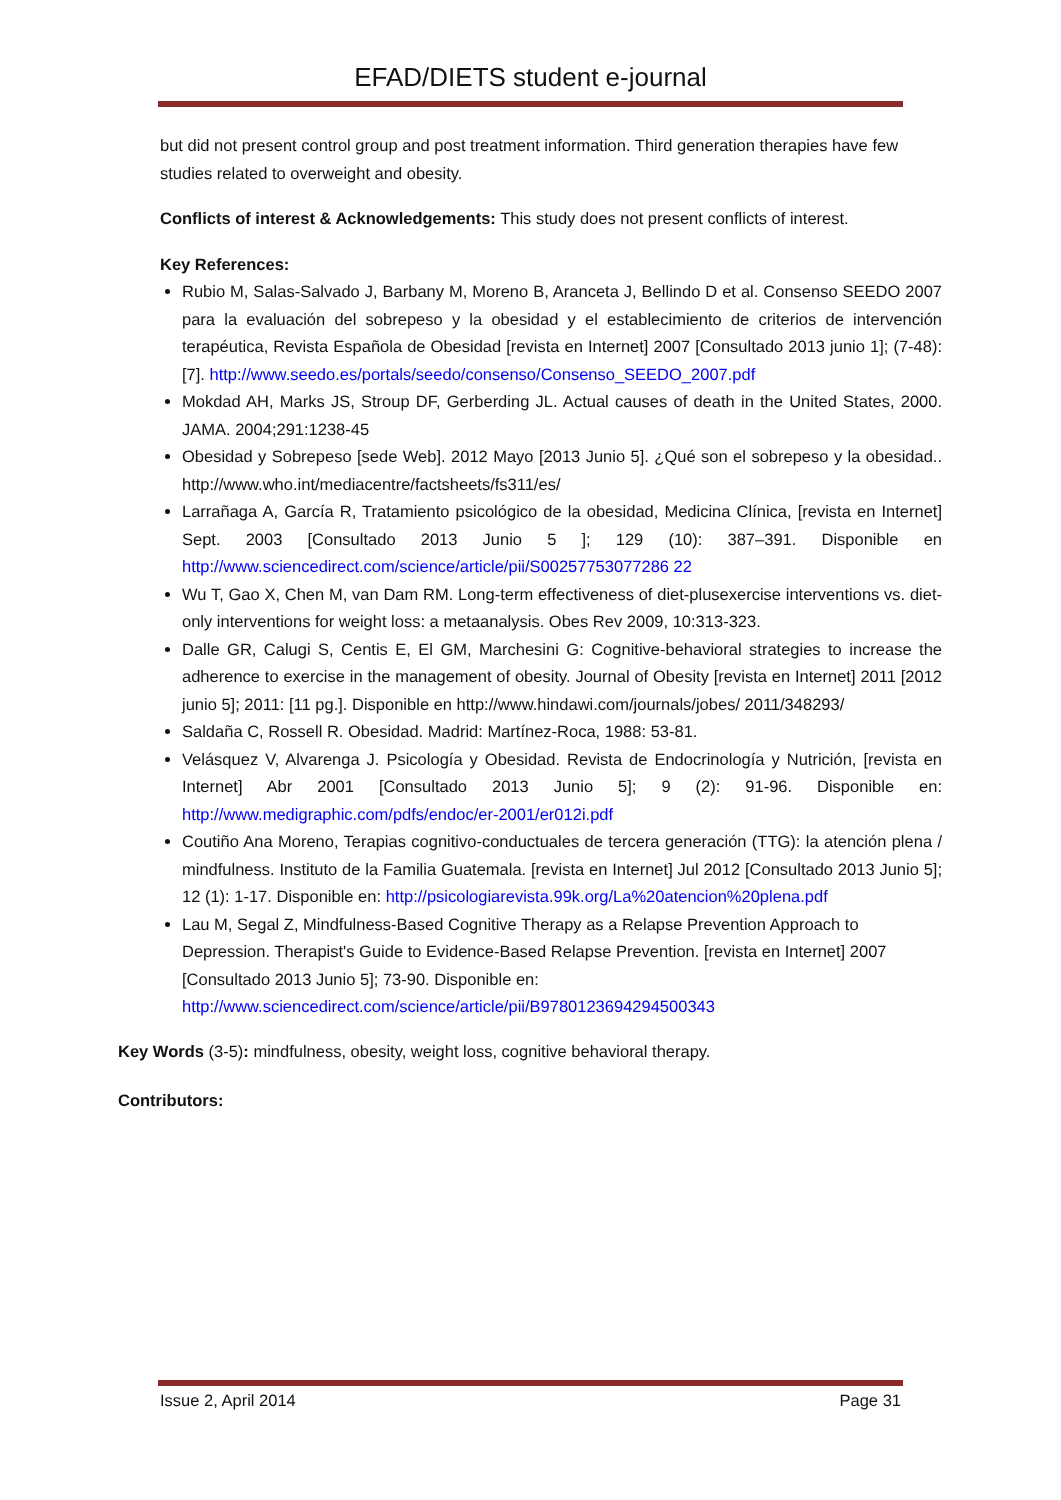EFAD/DIETS student e-journal
but did not present control group and post treatment information. Third generation therapies have few studies related to overweight and obesity.
Conflicts of interest & Acknowledgements: This study does not present conflicts of interest.
Key References:
Rubio M, Salas-Salvado J, Barbany M, Moreno B, Aranceta J, Bellindo D et al. Consenso SEEDO 2007 para la evaluación del sobrepeso y la obesidad y el establecimiento de criterios de intervención terapéutica, Revista Española de Obesidad [revista en Internet] 2007 [Consultado 2013 junio 1]; (7-48): [7]. http://www.seedo.es/portals/seedo/consenso/Consenso_SEEDO_2007.pdf
Mokdad AH, Marks JS, Stroup DF, Gerberding JL. Actual causes of death in the United States, 2000. JAMA. 2004;291:1238-45
Obesidad y Sobrepeso [sede Web]. 2012 Mayo [2013 Junio 5]. ¿Qué son el sobrepeso y la obesidad.. http://www.who.int/mediacentre/factsheets/fs311/es/
Larrañaga A, García R, Tratamiento psicológico de la obesidad, Medicina Clínica, [revista en Internet] Sept. 2003 [Consultado 2013 Junio 5 ]; 129 (10): 387–391. Disponible en http://www.sciencedirect.com/science/article/pii/S00257753077286 22
Wu T, Gao X, Chen M, van Dam RM. Long-term effectiveness of diet-plusexercise interventions vs. diet-only interventions for weight loss: a metaanalysis. Obes Rev 2009, 10:313-323.
Dalle GR, Calugi S, Centis E, El GM, Marchesini G: Cognitive-behavioral strategies to increase the adherence to exercise in the management of obesity. Journal of Obesity [revista en Internet] 2011 [2012 junio 5]; 2011: [11 pg.]. Disponible en http://www.hindawi.com/journals/jobes/ 2011/348293/
Saldaña C, Rossell R. Obesidad. Madrid: Martínez-Roca, 1988: 53-81.
Velásquez V, Alvarenga J. Psicología y Obesidad. Revista de Endocrinología y Nutrición, [revista en Internet] Abr 2001 [Consultado 2013 Junio 5]; 9 (2): 91-96. Disponible en: http://www.medigraphic.com/pdfs/endoc/er-2001/er012i.pdf
Coutiño Ana Moreno, Terapias cognitivo-conductuales de tercera generación (TTG): la atención plena / mindfulness. Instituto de la Familia Guatemala. [revista en Internet] Jul 2012 [Consultado 2013 Junio 5]; 12 (1): 1-17. Disponible en: http://psicologiarevista.99k.org/La%20atencion%20plena.pdf
Lau M, Segal Z, Mindfulness-Based Cognitive Therapy as a Relapse Prevention Approach to Depression. Therapist's Guide to Evidence-Based Relapse Prevention. [revista en Internet] 2007 [Consultado 2013 Junio 5]; 73-90. Disponible en:
http://www.sciencedirect.com/science/article/pii/B9780123694294500343
Key Words (3-5): mindfulness, obesity, weight loss, cognitive behavioral therapy.
Contributors:
Issue 2, April 2014 Page 31